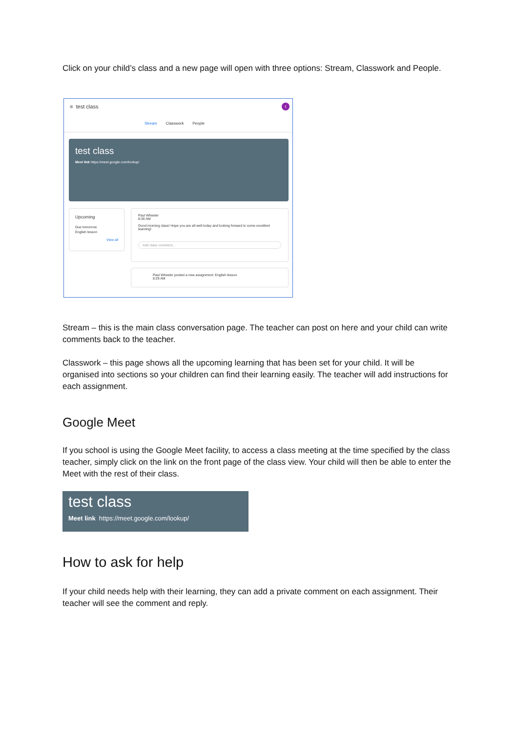Click on your child’s class and a new page will open with three options: Stream, Classwork and People.
≡ test class t
Stream Classwork People
test class
Meet link https://meet.google.com/lookup/
Upcoming
Due tomorrow
English lesson
View all
Paul Wheeler
8:36 AM
Good morning class! Hope you are all well today and looking forward to some excellent learning!
Add class comment...
Paul Wheeler posted a new assignment: English lesson
8:29 AM
Stream – this is the main class conversation page. The teacher can post on here and your child can write comments back to the teacher.
Classwork – this page shows all the upcoming learning that has been set for your child. It will be organised into sections so your children can find their learning easily. The teacher will add instructions for each assignment.
Google Meet
If you school is using the Google Meet facility, to access a class meeting at the time specified by the class teacher, simply click on the link on the front page of the class view. Your child will then be able to enter the Meet with the rest of their class.
test class
Meet link https://meet.google.com/lookup/
How to ask for help
If your child needs help with their learning, they can add a private comment on each assignment. Their teacher will see the comment and reply.